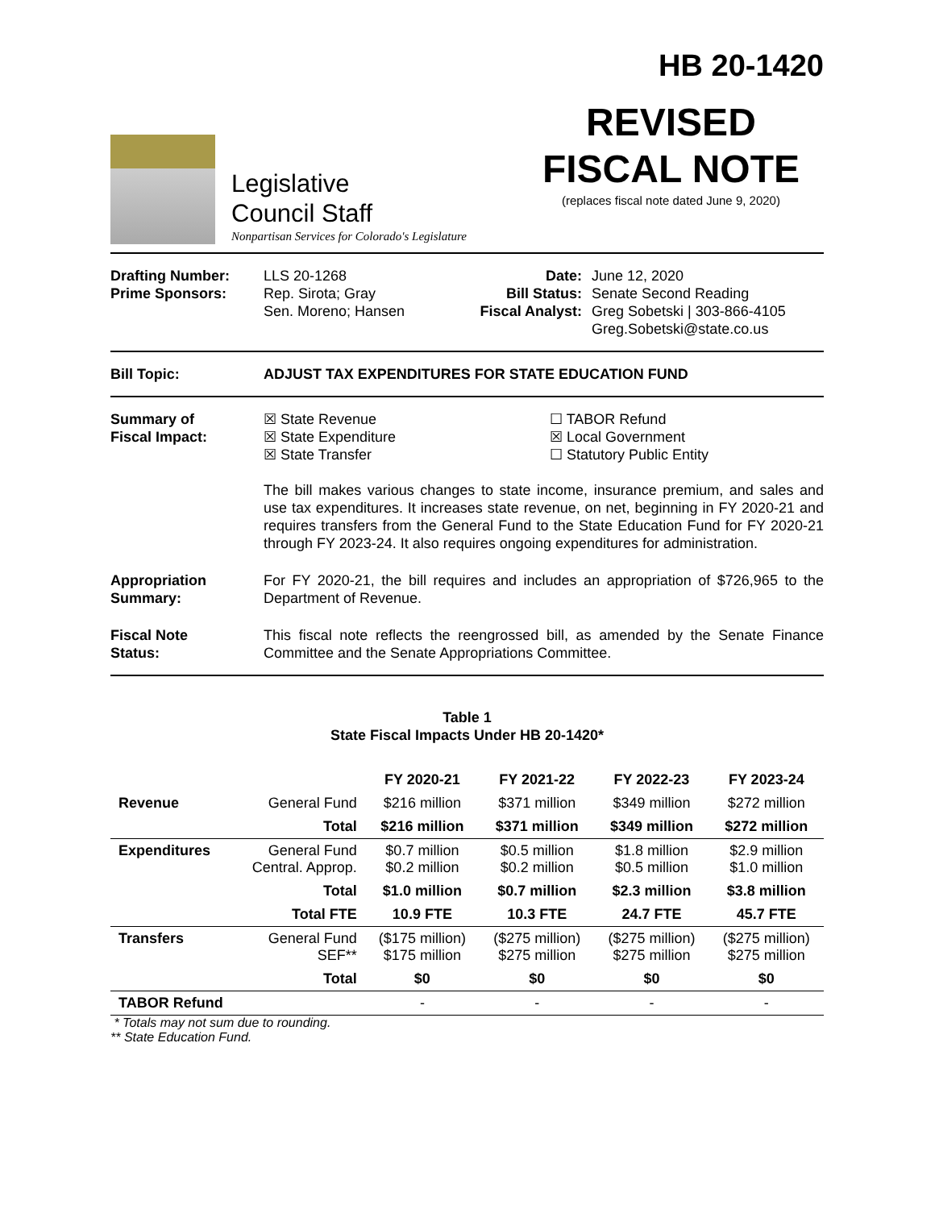HB 20-1420
Legislative
Council Staff
Nonpartisan Services for Colorado's Legislature
REVISED
FISCAL NOTE
(replaces fiscal note dated June 9, 2020)
Drafting Number:
Prime Sponsors:
LLS 20-1268
Rep. Sirota; Gray
Sen. Moreno; Hansen
Date:
Bill Status:
Fiscal Analyst:
June 12, 2020
Senate Second Reading
Greg Sobetski | 303-866-4105
Greg.Sobetski@state.co.us
Bill Topic: ADJUST TAX EXPENDITURES FOR STATE EDUCATION FUND
Summary of
Fiscal Impact:
☒ State Revenue
☒ State Expenditure
☒ State Transfer
☐ TABOR Refund
☒ Local Government
☐ Statutory Public Entity
The bill makes various changes to state income, insurance premium, and sales and use tax expenditures. It increases state revenue, on net, beginning in FY 2020-21 and requires transfers from the General Fund to the State Education Fund for FY 2020-21 through FY 2023-24. It also requires ongoing expenditures for administration.
Appropriation
Summary:
For FY 2020-21, the bill requires and includes an appropriation of $726,965 to the Department of Revenue.
Fiscal Note
Status:
This fiscal note reflects the reengrossed bill, as amended by the Senate Finance Committee and the Senate Appropriations Committee.
Table 1
State Fiscal Impacts Under HB 20-1420*
| | | FY 2020-21 | FY 2021-22 | FY 2022-23 | FY 2023-24 |
| --- | --- | --- | --- | --- | --- |
| Revenue | General Fund | $216 million | $371 million | $349 million | $272 million |
| | Total | $216 million | $371 million | $349 million | $272 million |
| Expenditures | General Fund Central. Approp. | $0.7 million $0.2 million | $0.5 million $0.2 million | $1.8 million $0.5 million | $2.9 million $1.0 million |
| | Total | $1.0 million | $0.7 million | $2.3 million | $3.8 million |
| | Total FTE | 10.9 FTE | 10.3 FTE | 24.7 FTE | 45.7 FTE |
| Transfers | General Fund SEF** | ($175 million) $175 million | ($275 million) $275 million | ($275 million) $275 million | ($275 million) $275 million |
| | Total | $0 | $0 | $0 | $0 |
| TABOR Refund | | - | - | - | - |
* Totals may not sum due to rounding.
** State Education Fund.